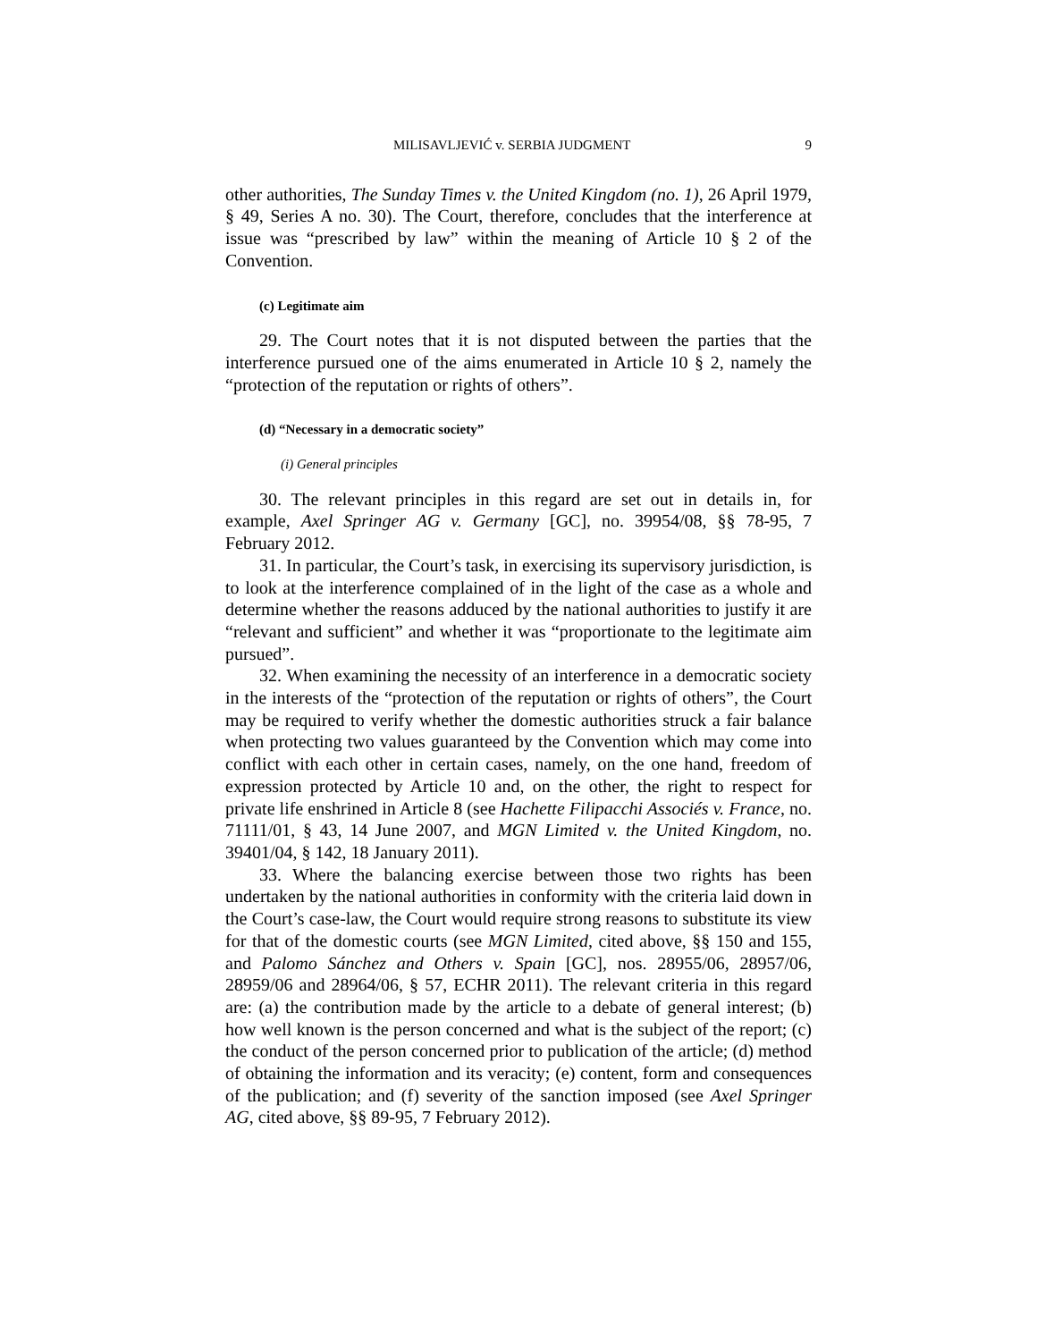MILISAVLJEVIĆ v. SERBIA JUDGMENT 9
other authorities, The Sunday Times v. the United Kingdom (no. 1), 26 April 1979, § 49, Series A no. 30). The Court, therefore, concludes that the interference at issue was “prescribed by law” within the meaning of Article 10 § 2 of the Convention.
(c) Legitimate aim
29. The Court notes that it is not disputed between the parties that the interference pursued one of the aims enumerated in Article 10 § 2, namely the “protection of the reputation or rights of others”.
(d) “Necessary in a democratic society”
(i) General principles
30. The relevant principles in this regard are set out in details in, for example, Axel Springer AG v. Germany [GC], no. 39954/08, §§ 78-95, 7 February 2012.
31. In particular, the Court’s task, in exercising its supervisory jurisdiction, is to look at the interference complained of in the light of the case as a whole and determine whether the reasons adduced by the national authorities to justify it are “relevant and sufficient” and whether it was “proportionate to the legitimate aim pursued”.
32. When examining the necessity of an interference in a democratic society in the interests of the “protection of the reputation or rights of others”, the Court may be required to verify whether the domestic authorities struck a fair balance when protecting two values guaranteed by the Convention which may come into conflict with each other in certain cases, namely, on the one hand, freedom of expression protected by Article 10 and, on the other, the right to respect for private life enshrined in Article 8 (see Hachette Filipacchi Associés v. France, no. 71111/01, § 43, 14 June 2007, and MGN Limited v. the United Kingdom, no. 39401/04, § 142, 18 January 2011).
33. Where the balancing exercise between those two rights has been undertaken by the national authorities in conformity with the criteria laid down in the Court’s case-law, the Court would require strong reasons to substitute its view for that of the domestic courts (see MGN Limited, cited above, §§ 150 and 155, and Palomo Sánchez and Others v. Spain [GC], nos. 28955/06, 28957/06, 28959/06 and 28964/06, § 57, ECHR 2011). The relevant criteria in this regard are: (a) the contribution made by the article to a debate of general interest; (b) how well known is the person concerned and what is the subject of the report; (c) the conduct of the person concerned prior to publication of the article; (d) method of obtaining the information and its veracity; (e) content, form and consequences of the publication; and (f) severity of the sanction imposed (see Axel Springer AG, cited above, §§ 89-95, 7 February 2012).